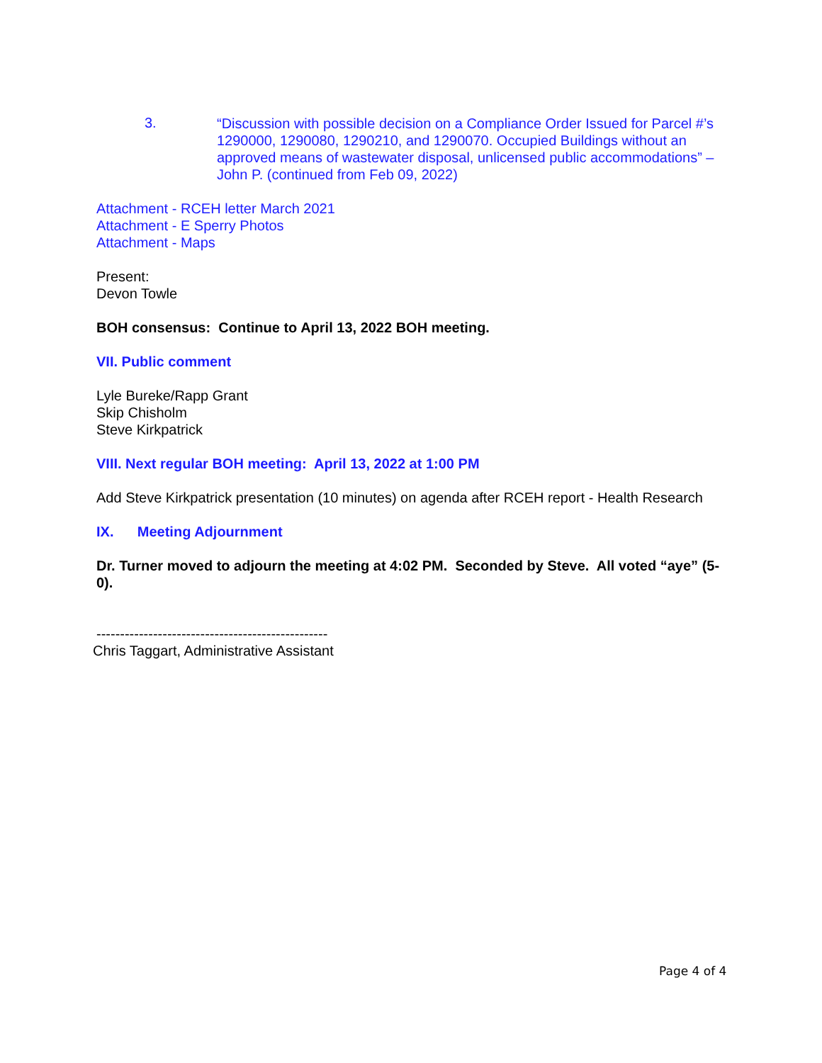3.
“Discussion with possible decision on a Compliance Order Issued for Parcel #’s 1290000, 1290080, 1290210, and 1290070. Occupied Buildings without an approved means of wastewater disposal, unlicensed public accommodations” – John P. (continued from Feb 09, 2022)
Attachment - RCEH letter March 2021
Attachment - E Sperry Photos
Attachment - Maps
Present:
Devon Towle
BOH consensus: Continue to April 13, 2022 BOH meeting.
VII. Public comment
Lyle Bureke/Rapp Grant
Skip Chisholm
Steve Kirkpatrick
VIII. Next regular BOH meeting: April 13, 2022 at 1:00 PM
Add Steve Kirkpatrick presentation (10 minutes) on agenda after RCEH report - Health Research
IX. Meeting Adjournment
Dr. Turner moved to adjourn the meeting at 4:02 PM. Seconded by Steve. All voted “aye” (5-0).
-------------------------------------------------
Chris Taggart, Administrative Assistant
Page 4 of 4